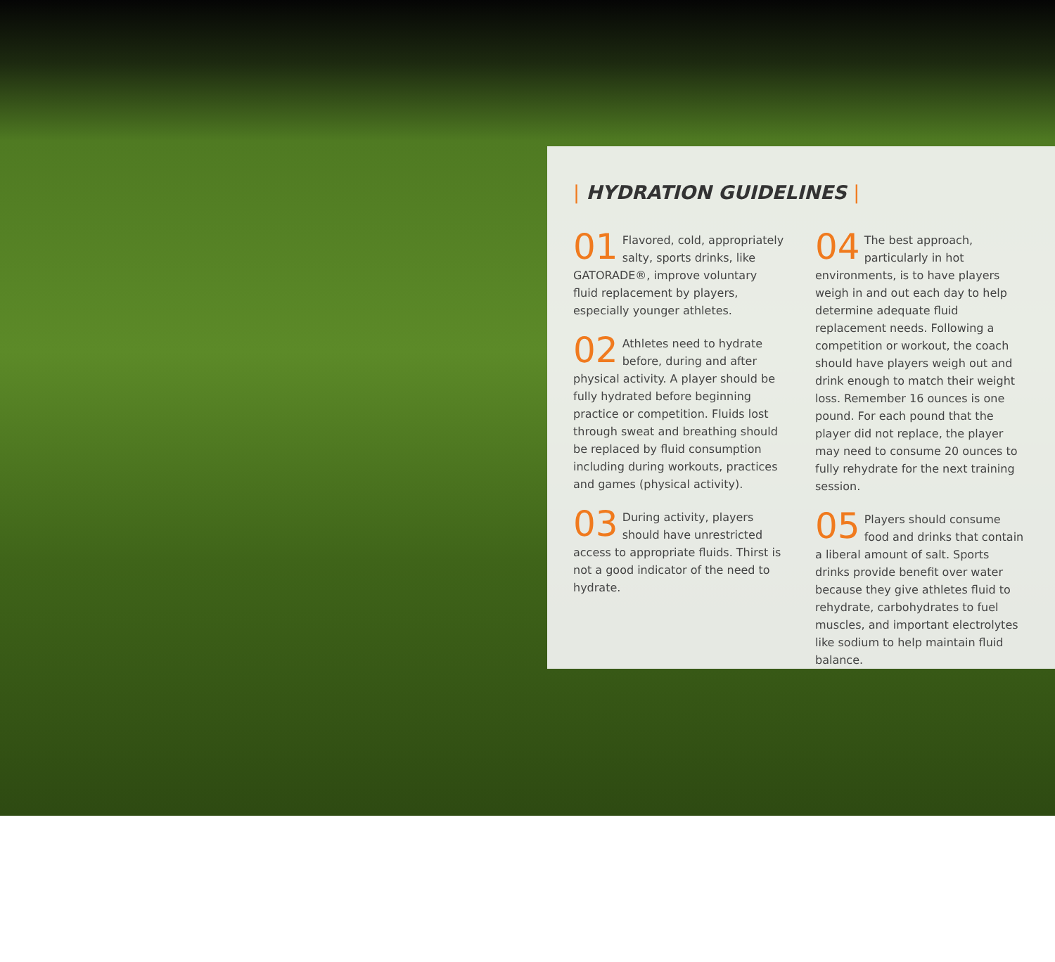| HYDRATION GUIDELINES |
01 Flavored, cold, appropriately salty, sports drinks, like GATORADE®, improve voluntary fluid replacement by players, especially younger athletes.
02 Athletes need to hydrate before, during and after physical activity. A player should be fully hydrated before beginning practice or competition. Fluids lost through sweat and breathing should be replaced by fluid consumption including during workouts, practices and games (physical activity).
03 During activity, players should have unrestricted access to appropriate fluids. Thirst is not a good indicator of the need to hydrate.
04 The best approach, particularly in hot environments, is to have players weigh in and out each day to help determine adequate fluid replacement needs. Following a competition or workout, the coach should have players weigh out and drink enough to match their weight loss. Remember 16 ounces is one pound. For each pound that the player did not replace, the player may need to consume 20 ounces to fully rehydrate for the next training session.
05 Players should consume food and drinks that contain a liberal amount of salt. Sports drinks provide benefit over water because they give athletes fluid to rehydrate, carbohydrates to fuel muscles, and important electrolytes like sodium to help maintain fluid balance.